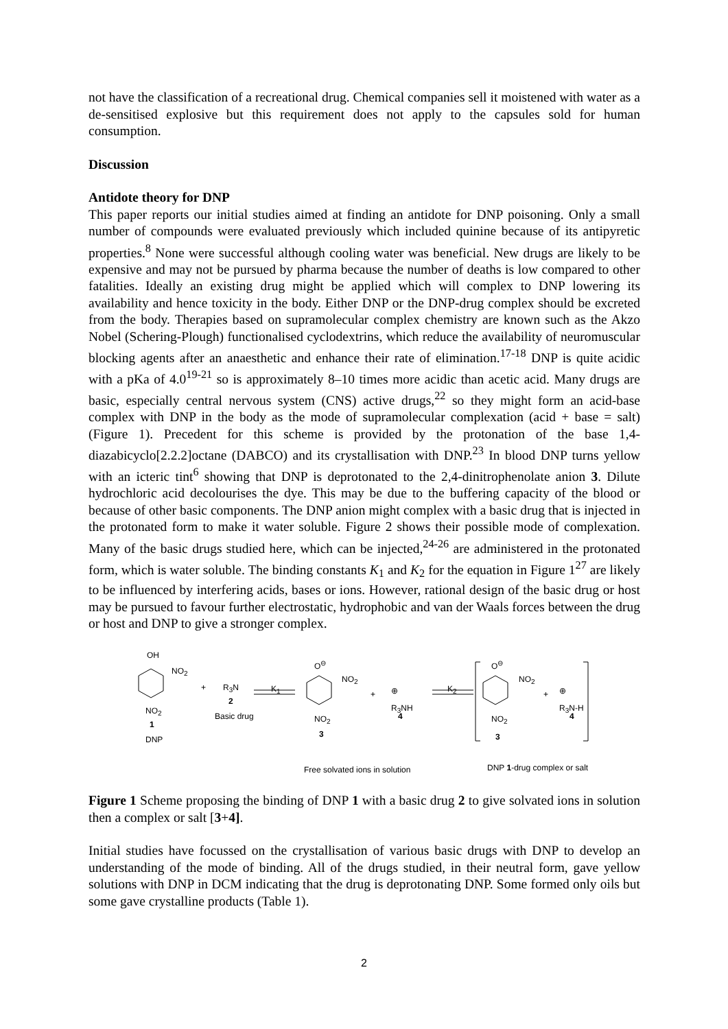not have the classification of a recreational drug. Chemical companies sell it moistened with water as a de-sensitised explosive but this requirement does not apply to the capsules sold for human consumption.
Discussion
Antidote theory for DNP
This paper reports our initial studies aimed at finding an antidote for DNP poisoning. Only a small number of compounds were evaluated previously which included quinine because of its antipyretic properties.<sup>8</sup> None were successful although cooling water was beneficial. New drugs are likely to be expensive and may not be pursued by pharma because the number of deaths is low compared to other fatalities. Ideally an existing drug might be applied which will complex to DNP lowering its availability and hence toxicity in the body. Either DNP or the DNP-drug complex should be excreted from the body. Therapies based on supramolecular complex chemistry are known such as the Akzo Nobel (Schering-Plough) functionalised cyclodextrins, which reduce the availability of neuromuscular blocking agents after an anaesthetic and enhance their rate of elimination.<sup>17-18</sup> DNP is quite acidic with a pKa of 4.0<sup>19-21</sup> so is approximately 8–10 times more acidic than acetic acid. Many drugs are basic, especially central nervous system (CNS) active drugs,<sup>22</sup> so they might form an acid-base complex with DNP in the body as the mode of supramolecular complexation (acid + base = salt) (Figure 1). Precedent for this scheme is provided by the protonation of the base 1,4-diazabicyclo[2.2.2]octane (DABCO) and its crystallisation with DNP.<sup>23</sup> In blood DNP turns yellow with an icteric tint<sup>6</sup> showing that DNP is deprotonated to the 2,4-dinitrophenolate anion 3. Dilute hydrochloric acid decolourises the dye. This may be due to the buffering capacity of the blood or because of other basic components. The DNP anion might complex with a basic drug that is injected in the protonated form to make it water soluble. Figure 2 shows their possible mode of complexation. Many of the basic drugs studied here, which can be injected,<sup>24-26</sup> are administered in the protonated form, which is water soluble. The binding constants K<sub>1</sub> and K<sub>2</sub> for the equation in Figure 1<sup>27</sup> are likely to be influenced by interfering acids, bases or ions. However, rational design of the basic drug or host may be pursued to favour further electrostatic, hydrophobic and van der Waals forces between the drug or host and DNP to give a stronger complex.
OH
NO<sub>2</sub>
NO<sub>2</sub>
1
DNP
+ R<sub>3</sub>N
2
Basic drug
K<sub>1</sub>
O<sup>⊖</sup>
NO<sub>2</sub>
NO<sub>2</sub>
3
+ ⊕
R<sub>3</sub>NH
4
K<sub>2</sub>
O<sup>⊖</sup>
NO<sub>2</sub>
+ ⊕
R<sub>3</sub>N-H
4 NO<sub>2</sub>
3
Free solvated ions in solution DNP 1-drug complex or salt
Figure 1 Scheme proposing the binding of DNP 1 with a basic drug 2 to give solvated ions in solution then a complex or salt [3+4].
Initial studies have focussed on the crystallisation of various basic drugs with DNP to develop an understanding of the mode of binding. All of the drugs studied, in their neutral form, gave yellow solutions with DNP in DCM indicating that the drug is deprotonating DNP. Some formed only oils but some gave crystalline products (Table 1).
2